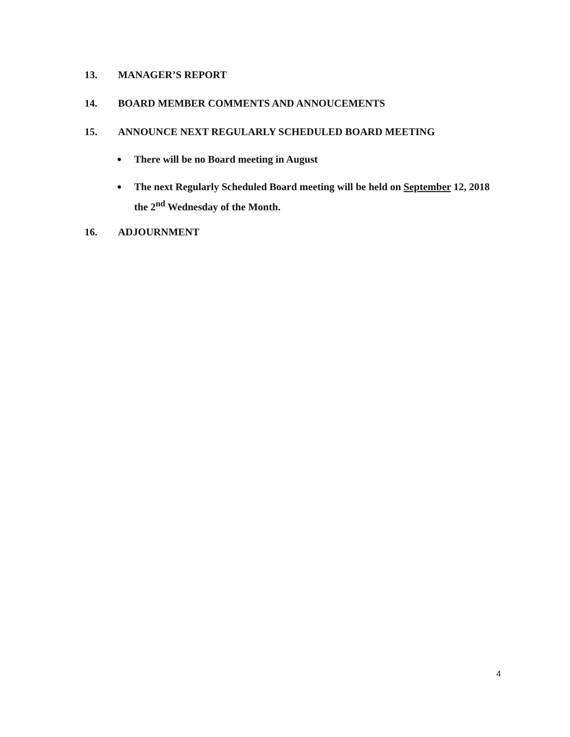13. MANAGER’S REPORT
14. BOARD MEMBER COMMENTS AND ANNOUCEMENTS
15. ANNOUNCE NEXT REGULARLY SCHEDULED BOARD MEETING
● There will be no Board meeting in August
● The next Regularly Scheduled Board meeting will be held on September 12, 2018 the 2<sup>nd</sup> Wednesday of the Month.
16. ADJOURNMENT
4